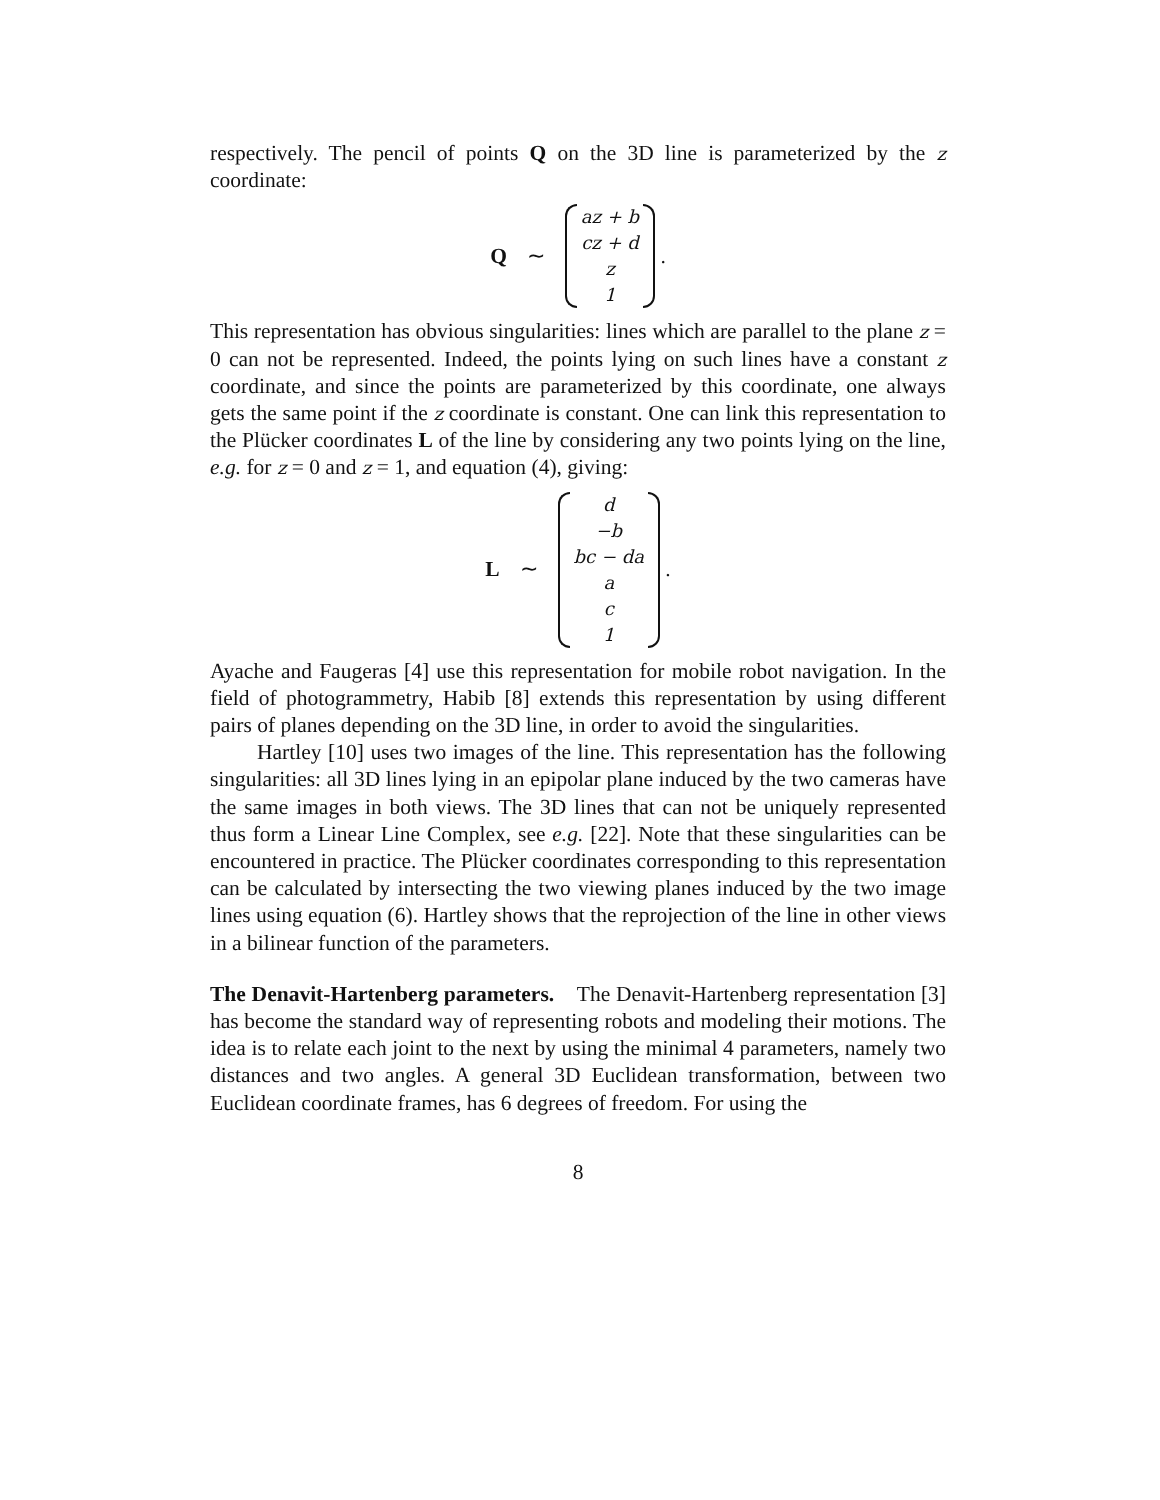respectively. The pencil of points Q on the 3D line is parameterized by the z coordinate:
Q ∼
az + b
cz + d
z
1
.
This representation has obvious singularities: lines which are parallel to the plane z = 0 can not be represented. Indeed, the points lying on such lines have a constant z coordinate, and since the points are parameterized by this coordinate, one always gets the same point if the z coordinate is constant. One can link this representation to the Plücker coordinates L of the line by considering any two points lying on the line, e.g. for z = 0 and z = 1, and equation (4), giving:
L ∼
d
−b
bc − da
a
c
1
.
Ayache and Faugeras [4] use this representation for mobile robot navigation. In the field of photogrammetry, Habib [8] extends this representation by using different pairs of planes depending on the 3D line, in order to avoid the singularities.
Hartley [10] uses two images of the line. This representation has the following singularities: all 3D lines lying in an epipolar plane induced by the two cameras have the same images in both views. The 3D lines that can not be uniquely represented thus form a Linear Line Complex, see e.g. [22]. Note that these singularities can be encountered in practice. The Plücker coordinates corresponding to this representation can be calculated by intersecting the two viewing planes induced by the two image lines using equation (6). Hartley shows that the reprojection of the line in other views in a bilinear function of the parameters.
The Denavit-Hartenberg parameters. The Denavit-Hartenberg representation [3] has become the standard way of representing robots and modeling their motions. The idea is to relate each joint to the next by using the minimal 4 parameters, namely two distances and two angles. A general 3D Euclidean transformation, between two Euclidean coordinate frames, has 6 degrees of freedom. For using the
8